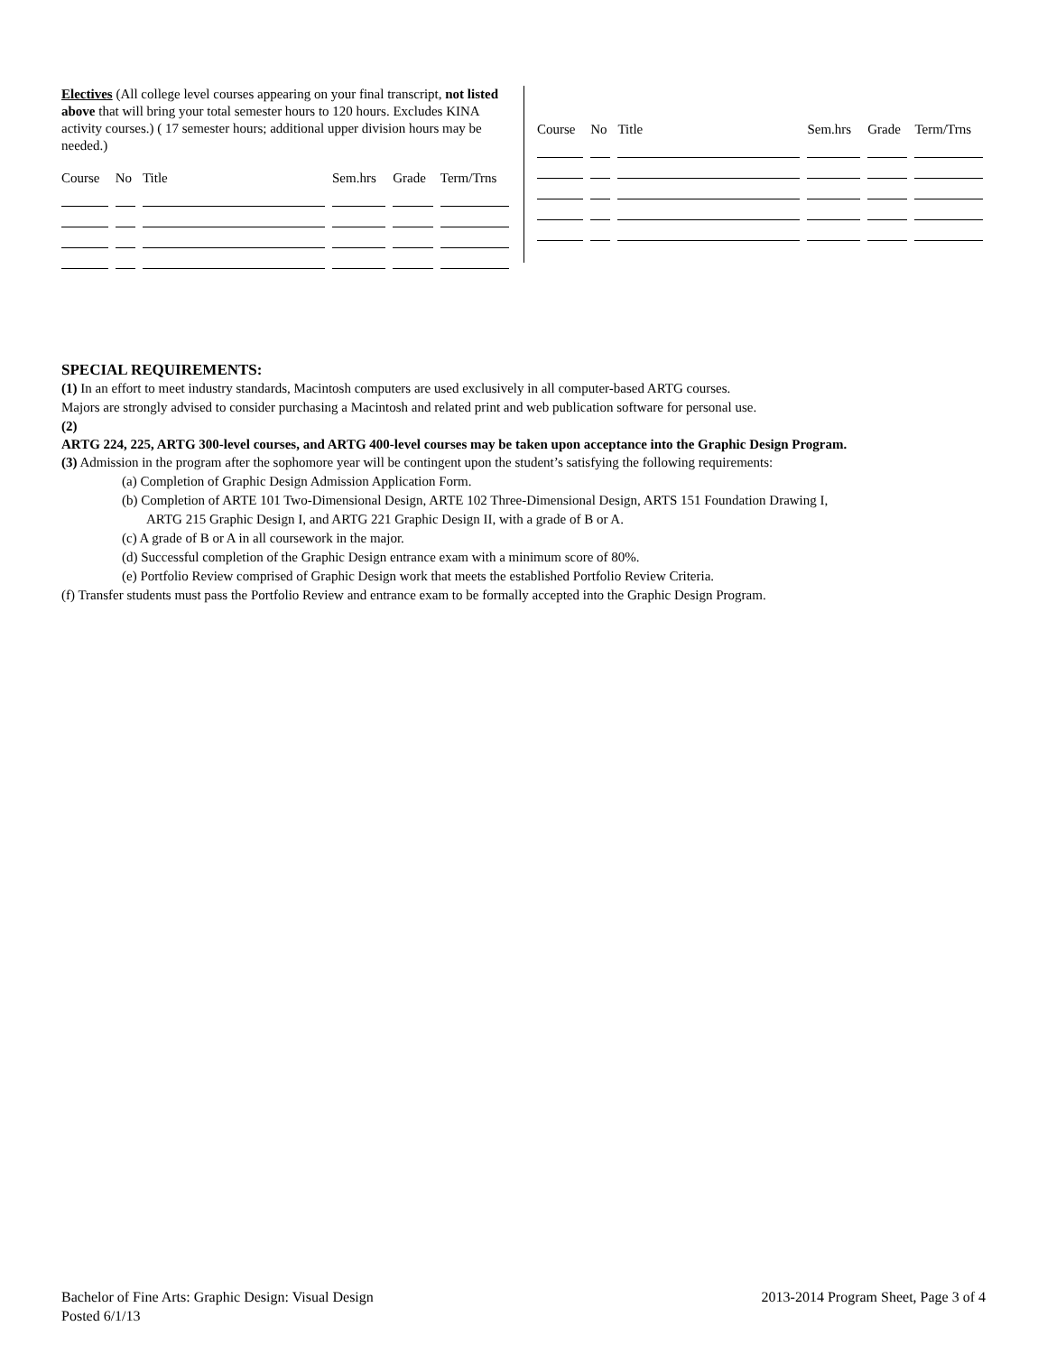Electives (All college level courses appearing on your final transcript, not listed above that will bring your total semester hours to 120 hours. Excludes KINA activity courses.) ( 17 semester hours; additional upper division hours may be needed.)
| Course | No | Title | Sem.hrs | Grade | Term/Trns |
| --- | --- | --- | --- | --- | --- |
| Course | No | Title | Sem.hrs | Grade | Term/Trns |
| --- | --- | --- | --- | --- | --- |
SPECIAL REQUIREMENTS:
(1) In an effort to meet industry standards, Macintosh computers are used exclusively in all computer-based ARTG courses.
Majors are strongly advised to consider purchasing a Macintosh and related print and web publication software for personal use.
(2)
ARTG 224, 225, ARTG 300-level courses, and ARTG 400-level courses may be taken upon acceptance into the Graphic Design Program.
(3) Admission in the program after the sophomore year will be contingent upon the student’s satisfying the following requirements:
(a) Completion of Graphic Design Admission Application Form.
(b) Completion of ARTE 101 Two-Dimensional Design, ARTE 102 Three-Dimensional Design, ARTS 151 Foundation Drawing I,
ARTG 215 Graphic Design I, and ARTG 221 Graphic Design II, with a grade of B or A.
(c) A grade of B or A in all coursework in the major.
(d) Successful completion of the Graphic Design entrance exam with a minimum score of 80%.
(e) Portfolio Review comprised of Graphic Design work that meets the established Portfolio Review Criteria.
(f) Transfer students must pass the Portfolio Review and entrance exam to be formally accepted into the Graphic Design Program.
Bachelor of Fine Arts: Graphic Design: Visual Design
Posted 6/1/13
2013-2014 Program Sheet, Page 3 of 4